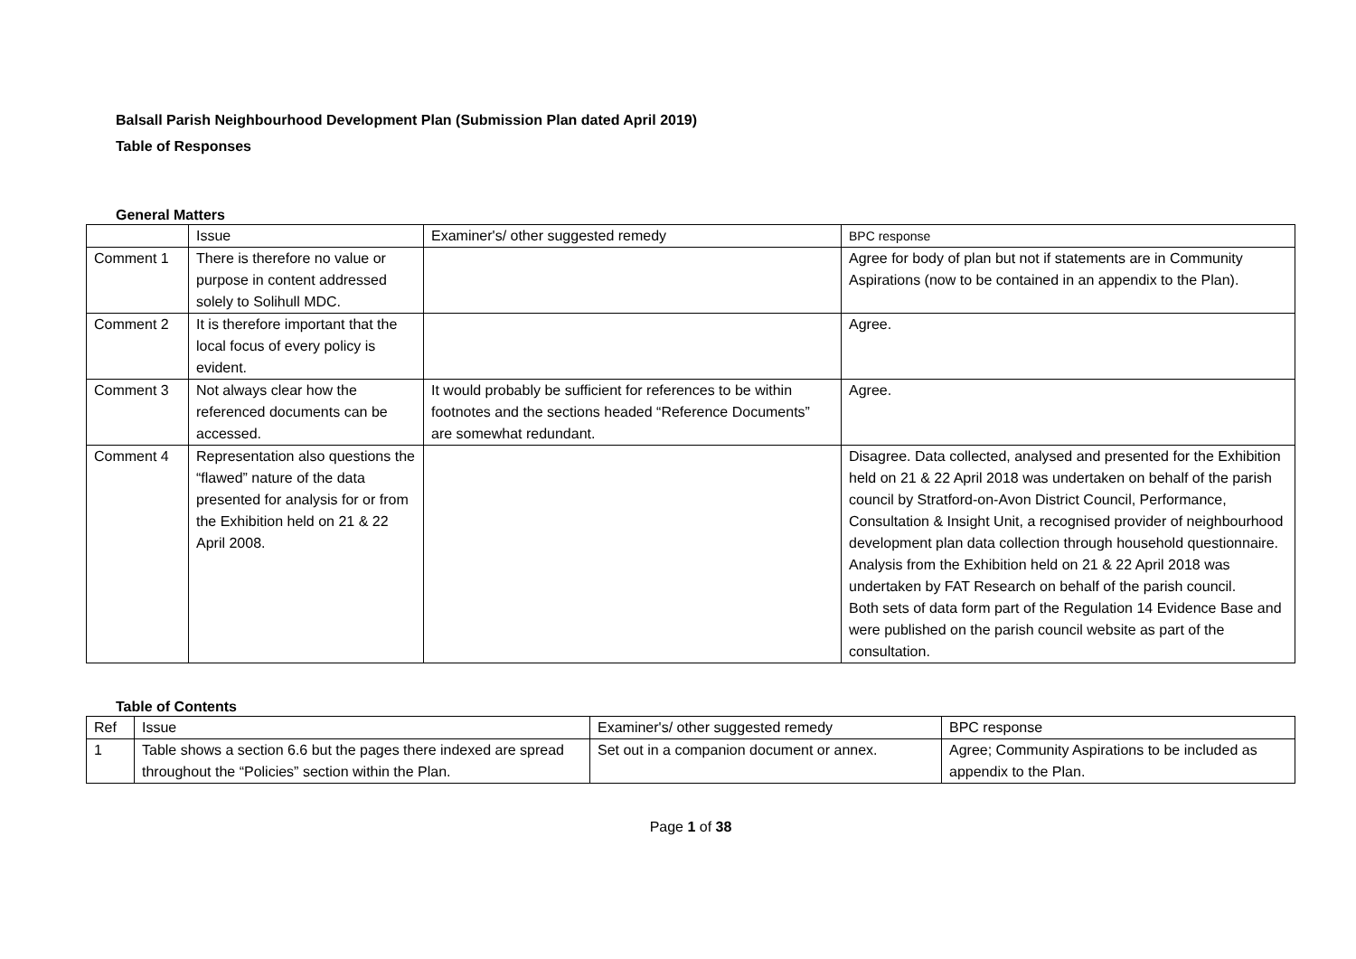Balsall Parish Neighbourhood Development Plan (Submission Plan dated April 2019)
Table of Responses
General Matters
| | Issue | Examiner's/ other suggested remedy | BPC response |
| --- | --- | --- | --- |
| Comment 1 | There is therefore no value or purpose in content addressed solely to Solihull MDC. | | Agree for body of plan but not if statements are in Community Aspirations (now to be contained in an appendix to the Plan). |
| Comment 2 | It is therefore important that the local focus of every policy is evident. | | Agree. |
| Comment 3 | Not always clear how the referenced documents can be accessed. | It would probably be sufficient for references to be within footnotes and the sections headed “Reference Documents” are somewhat redundant. | Agree. |
| Comment 4 | Representation also questions the “flawed” nature of the data presented for analysis for or from the Exhibition held on 21 & 22 April 2008. | | Disagree. Data collected, analysed and presented for the Exhibition held on 21 & 22 April 2018 was undertaken on behalf of the parish council by Stratford-on-Avon District Council, Performance, Consultation & Insight Unit, a recognised provider of neighbourhood development plan data collection through household questionnaire. Analysis from the Exhibition held on 21 & 22 April 2018 was undertaken by FAT Research on behalf of the parish council. Both sets of data form part of the Regulation 14 Evidence Base and were published on the parish council website as part of the consultation. |
Table of Contents
| Ref | Issue | Examiner's/ other suggested remedy | BPC response |
| --- | --- | --- | --- |
| 1 | Table shows a section 6.6 but the pages there indexed are spread throughout the “Policies” section within the Plan. | Set out in a companion document or annex. | Agree; Community Aspirations to be included as appendix to the Plan. |
Page 1 of 38